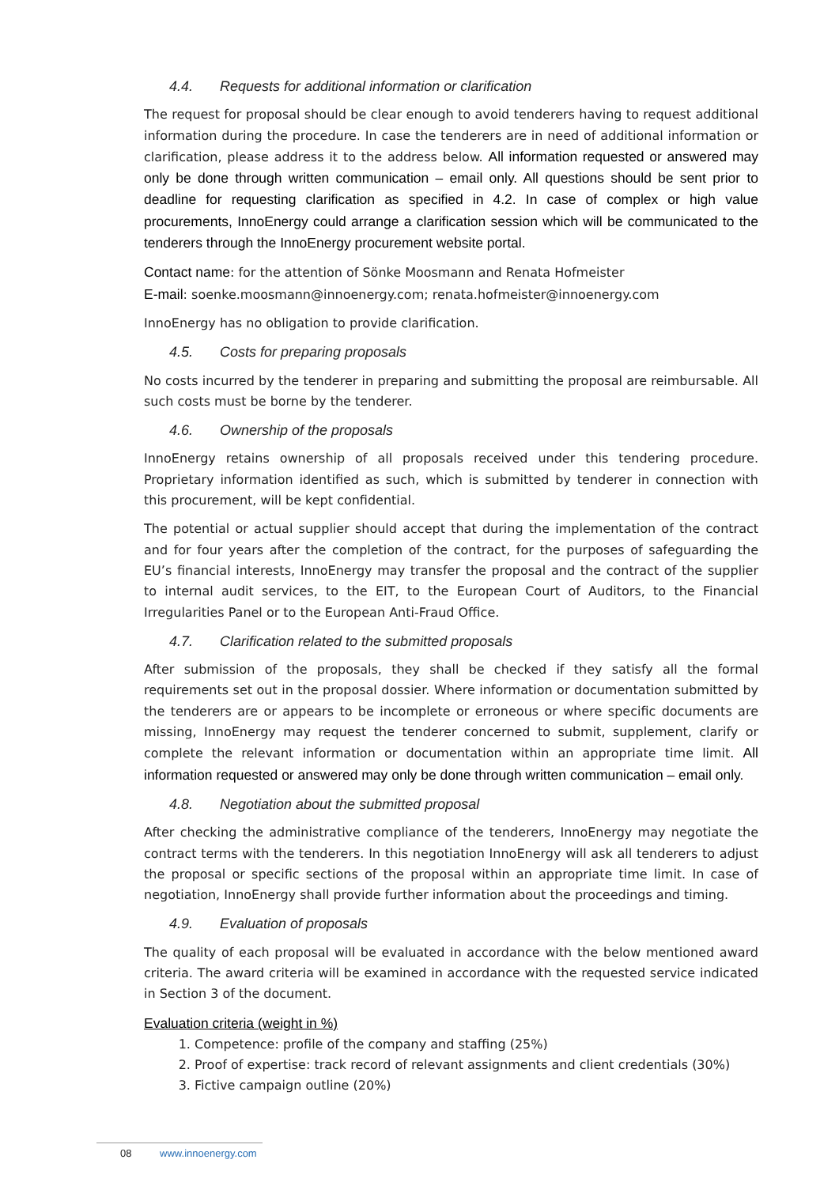4.4. Requests for additional information or clarification
The request for proposal should be clear enough to avoid tenderers having to request additional information during the procedure. In case the tenderers are in need of additional information or clarification, please address it to the address below. All information requested or answered may only be done through written communication – email only. All questions should be sent prior to deadline for requesting clarification as specified in 4.2. In case of complex or high value procurements, InnoEnergy could arrange a clarification session which will be communicated to the tenderers through the InnoEnergy procurement website portal.
Contact name: for the attention of Sönke Moosmann and Renata Hofmeister
E-mail: soenke.moosmann@innoenergy.com; renata.hofmeister@innoenergy.com
InnoEnergy has no obligation to provide clarification.
4.5. Costs for preparing proposals
No costs incurred by the tenderer in preparing and submitting the proposal are reimbursable. All such costs must be borne by the tenderer.
4.6. Ownership of the proposals
InnoEnergy retains ownership of all proposals received under this tendering procedure. Proprietary information identified as such, which is submitted by tenderer in connection with this procurement, will be kept confidential.
The potential or actual supplier should accept that during the implementation of the contract and for four years after the completion of the contract, for the purposes of safeguarding the EU’s financial interests, InnoEnergy may transfer the proposal and the contract of the supplier to internal audit services, to the EIT, to the European Court of Auditors, to the Financial Irregularities Panel or to the European Anti-Fraud Office.
4.7. Clarification related to the submitted proposals
After submission of the proposals, they shall be checked if they satisfy all the formal requirements set out in the proposal dossier. Where information or documentation submitted by the tenderers are or appears to be incomplete or erroneous or where specific documents are missing, InnoEnergy may request the tenderer concerned to submit, supplement, clarify or complete the relevant information or documentation within an appropriate time limit. All information requested or answered may only be done through written communication – email only.
4.8. Negotiation about the submitted proposal
After checking the administrative compliance of the tenderers, InnoEnergy may negotiate the contract terms with the tenderers. In this negotiation InnoEnergy will ask all tenderers to adjust the proposal or specific sections of the proposal within an appropriate time limit. In case of negotiation, InnoEnergy shall provide further information about the proceedings and timing.
4.9. Evaluation of proposals
The quality of each proposal will be evaluated in accordance with the below mentioned award criteria. The award criteria will be examined in accordance with the requested service indicated in Section 3 of the document.
Evaluation criteria (weight in %)
1. Competence: profile of the company and staffing (25%)
2. Proof of expertise: track record of relevant assignments and client credentials (30%)
3. Fictive campaign outline (20%)
08 www.innoenergy.com